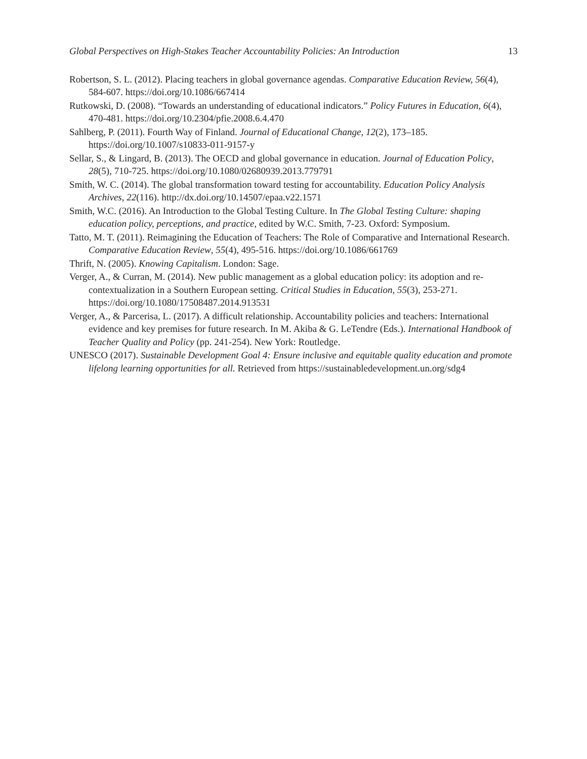Global Perspectives on High-Stakes Teacher Accountability Policies: An Introduction 13
Robertson, S. L. (2012). Placing teachers in global governance agendas. Comparative Education Review, 56(4), 584-607. https://doi.org/10.1086/667414
Rutkowski, D. (2008). “Towards an understanding of educational indicators.” Policy Futures in Education, 6(4), 470-481. https://doi.org/10.2304/pfie.2008.6.4.470
Sahlberg, P. (2011). Fourth Way of Finland. Journal of Educational Change, 12(2), 173–185. https://doi.org/10.1007/s10833-011-9157-y
Sellar, S., & Lingard, B. (2013). The OECD and global governance in education. Journal of Education Policy, 28(5), 710-725. https://doi.org/10.1080/02680939.2013.779791
Smith, W. C. (2014). The global transformation toward testing for accountability. Education Policy Analysis Archives, 22(116). http://dx.doi.org/10.14507/epaa.v22.1571
Smith, W.C. (2016). An Introduction to the Global Testing Culture. In The Global Testing Culture: shaping education policy, perceptions, and practice, edited by W.C. Smith, 7-23. Oxford: Symposium.
Tatto, M. T. (2011). Reimagining the Education of Teachers: The Role of Comparative and International Research. Comparative Education Review, 55(4), 495-516. https://doi.org/10.1086/661769
Thrift, N. (2005). Knowing Capitalism. London: Sage.
Verger, A., & Curran, M. (2014). New public management as a global education policy: its adoption and re-contextualization in a Southern European setting. Critical Studies in Education, 55(3), 253-271. https://doi.org/10.1080/17508487.2014.913531
Verger, A., & Parcerisa, L. (2017). A difficult relationship. Accountability policies and teachers: International evidence and key premises for future research. In M. Akiba & G. LeTendre (Eds.). International Handbook of Teacher Quality and Policy (pp. 241-254). New York: Routledge.
UNESCO (2017). Sustainable Development Goal 4: Ensure inclusive and equitable quality education and promote lifelong learning opportunities for all. Retrieved from https://sustainabledevelopment.un.org/sdg4